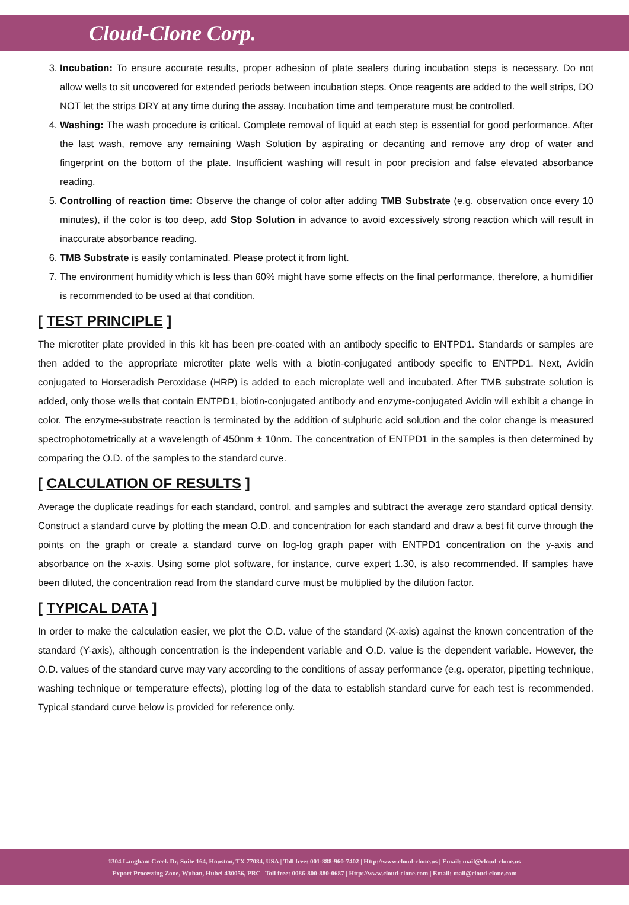Cloud-Clone Corp.
3. Incubation: To ensure accurate results, proper adhesion of plate sealers during incubation steps is necessary. Do not allow wells to sit uncovered for extended periods between incubation steps. Once reagents are added to the well strips, DO NOT let the strips DRY at any time during the assay. Incubation time and temperature must be controlled.
4. Washing: The wash procedure is critical. Complete removal of liquid at each step is essential for good performance. After the last wash, remove any remaining Wash Solution by aspirating or decanting and remove any drop of water and fingerprint on the bottom of the plate. Insufficient washing will result in poor precision and false elevated absorbance reading.
5. Controlling of reaction time: Observe the change of color after adding TMB Substrate (e.g. observation once every 10 minutes), if the color is too deep, add Stop Solution in advance to avoid excessively strong reaction which will result in inaccurate absorbance reading.
6. TMB Substrate is easily contaminated. Please protect it from light.
7. The environment humidity which is less than 60% might have some effects on the final performance, therefore, a humidifier is recommended to be used at that condition.
[ TEST PRINCIPLE ]
The microtiter plate provided in this kit has been pre-coated with an antibody specific to ENTPD1. Standards or samples are then added to the appropriate microtiter plate wells with a biotin-conjugated antibody specific to ENTPD1. Next, Avidin conjugated to Horseradish Peroxidase (HRP) is added to each microplate well and incubated. After TMB substrate solution is added, only those wells that contain ENTPD1, biotin-conjugated antibody and enzyme-conjugated Avidin will exhibit a change in color. The enzyme-substrate reaction is terminated by the addition of sulphuric acid solution and the color change is measured spectrophotometrically at a wavelength of 450nm ± 10nm. The concentration of ENTPD1 in the samples is then determined by comparing the O.D. of the samples to the standard curve.
[ CALCULATION OF RESULTS ]
Average the duplicate readings for each standard, control, and samples and subtract the average zero standard optical density. Construct a standard curve by plotting the mean O.D. and concentration for each standard and draw a best fit curve through the points on the graph or create a standard curve on log-log graph paper with ENTPD1 concentration on the y-axis and absorbance on the x-axis. Using some plot software, for instance, curve expert 1.30, is also recommended. If samples have been diluted, the concentration read from the standard curve must be multiplied by the dilution factor.
[ TYPICAL DATA ]
In order to make the calculation easier, we plot the O.D. value of the standard (X-axis) against the known concentration of the standard (Y-axis), although concentration is the independent variable and O.D. value is the dependent variable. However, the O.D. values of the standard curve may vary according to the conditions of assay performance (e.g. operator, pipetting technique, washing technique or temperature effects), plotting log of the data to establish standard curve for each test is recommended. Typical standard curve below is provided for reference only.
1304 Langham Creek Dr, Suite 164, Houston, TX 77084, USA | Toll free: 001-888-960-7402 | Http://www.cloud-clone.us | Email: mail@cloud-clone.us
Export Processing Zone, Wuhan, Hubei 430056, PRC | Toll free: 0086-800-880-0687 | Http://www.cloud-clone.com | Email: mail@cloud-clone.com